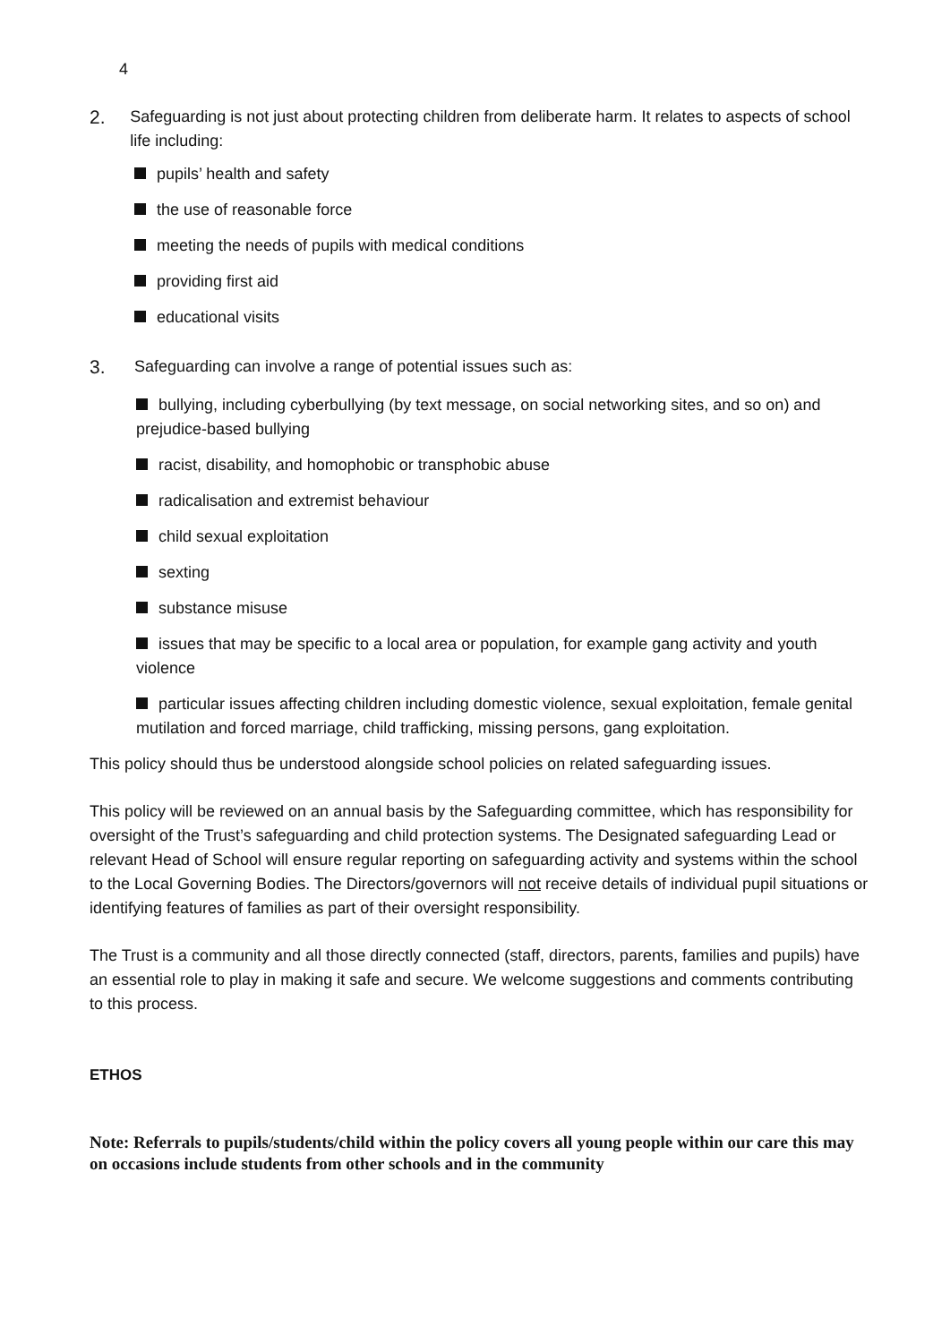4
2.
Safeguarding is not just about protecting children from deliberate harm. It relates to aspects of school life including:
pupils’ health and safety
the use of reasonable force
meeting the needs of pupils with medical conditions
providing first aid
educational visits
3.
Safeguarding can involve a range of potential issues such as:
bullying, including cyberbullying (by text message, on social networking sites, and so on) and prejudice-based bullying
racist, disability, and homophobic or transphobic abuse
radicalisation and extremist behaviour
child sexual exploitation
sexting
substance misuse
issues that may be specific to a local area or population, for example gang activity and youth violence
particular issues affecting children including domestic violence, sexual exploitation, female genital mutilation and forced marriage, child trafficking, missing persons, gang exploitation.
This policy should thus be understood alongside school policies on related safeguarding issues.
This policy will be reviewed on an annual basis by the Safeguarding committee, which has responsibility for oversight of the Trust’s safeguarding and child protection systems. The Designated safeguarding Lead or relevant Head of School will ensure regular reporting on safeguarding activity and systems within the school to the Local Governing Bodies. The Directors/governors will not receive details of individual pupil situations or identifying features of families as part of their oversight responsibility.
The Trust is a community and all those directly connected (staff, directors, parents, families and pupils) have an essential role to play in making it safe and secure. We welcome suggestions and comments contributing to this process.
ETHOS
Note: Referrals to pupils/students/child within the policy covers all young people within our care this may on occasions include students from other schools and in the community